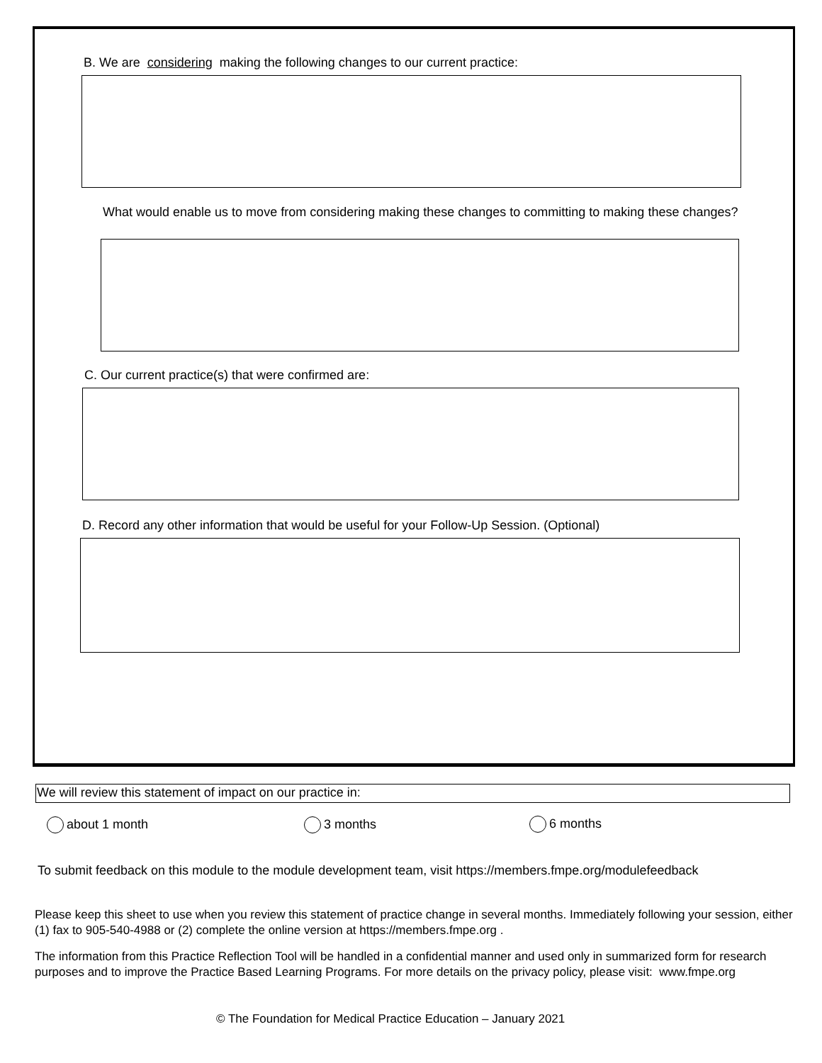B. We are considering making the following changes to our current practice:
What would enable us to move from considering making these changes to committing to making these changes?
C. Our current practice(s) that were confirmed are:
D. Record any other information that would be useful for your Follow-Up Session. (Optional)
We will review this statement of impact on our practice in:
about 1 month 3 months 6 months
To submit feedback on this module to the module development team, visit https://members.fmpe.org/modulefeedback
Please keep this sheet to use when you review this statement of practice change in several months. Immediately following your session, either (1) fax to 905-540-4988 or (2) complete the online version at https://members.fmpe.org .
The information from this Practice Reflection Tool will be handled in a confidential manner and used only in summarized form for research purposes and to improve the Practice Based Learning Programs. For more details on the privacy policy, please visit: www.fmpe.org
© The Foundation for Medical Practice Education – January 2021